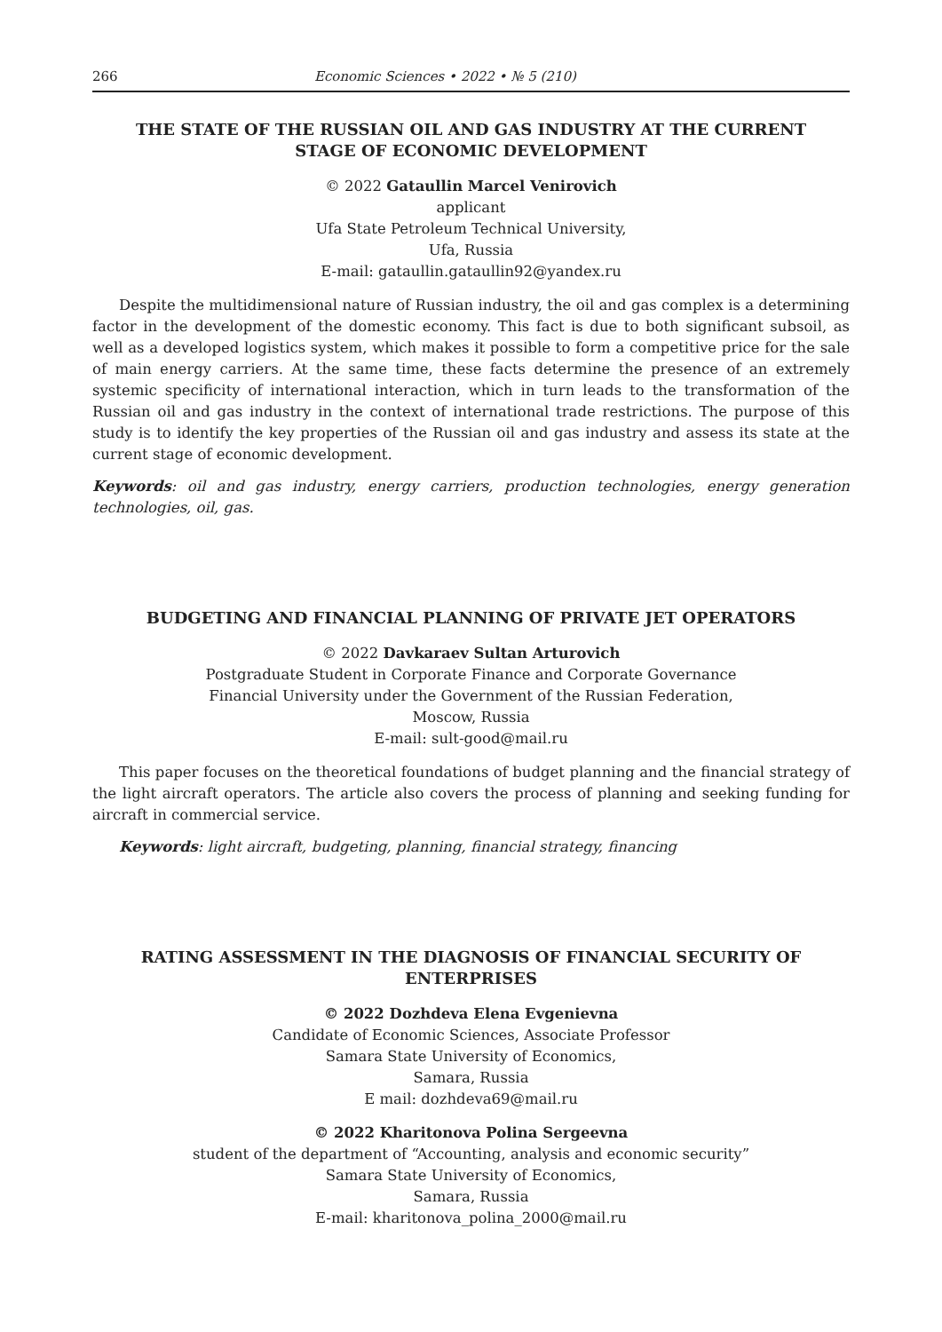266 Economic Sciences • 2022 • № 5 (210)
THE STATE OF THE RUSSIAN OIL AND GAS INDUSTRY AT THE CURRENT STAGE OF ECONOMIC DEVELOPMENT
© 2022 Gataullin Marcel Venirovich
applicant
Ufa State Petroleum Technical University,
Ufa, Russia
E-mail: gataullin.gataullin92@yandex.ru
Despite the multidimensional nature of Russian industry, the oil and gas complex is a determining factor in the development of the domestic economy. This fact is due to both significant subsoil, as well as a developed logistics system, which makes it possible to form a competitive price for the sale of main energy carriers. At the same time, these facts determine the presence of an extremely systemic specificity of international interaction, which in turn leads to the transformation of the Russian oil and gas industry in the context of international trade restrictions. The purpose of this study is to identify the key properties of the Russian oil and gas industry and assess its state at the current stage of economic development.
Keywords: oil and gas industry, energy carriers, production technologies, energy generation technologies, oil, gas.
BUDGETING AND FINANCIAL PLANNING OF PRIVATE JET OPERATORS
© 2022 Davkaraev Sultan Arturovich
Postgraduate Student in Corporate Finance and Corporate Governance
Financial University under the Government of the Russian Federation,
Moscow, Russia
E-mail: sult-good@mail.ru
This paper focuses on the theoretical foundations of budget planning and the financial strategy of the light aircraft operators. The article also covers the process of planning and seeking funding for aircraft in commercial service.
Keywords: light aircraft, budgeting, planning, financial strategy, financing
RATING ASSESSMENT IN THE DIAGNOSIS OF FINANCIAL SECURITY OF ENTERPRISES
© 2022 Dozhdeva Elena Evgenievna
Candidate of Economic Sciences, Associate Professor
Samara State University of Economics,
Samara, Russia
E mail: dozhdeva69@mail.ru
© 2022 Kharitonova Polina Sergeevna
student of the department of “Accounting, analysis and economic security”
Samara State University of Economics,
Samara, Russia
E-mail: kharitonova_polina_2000@mail.ru